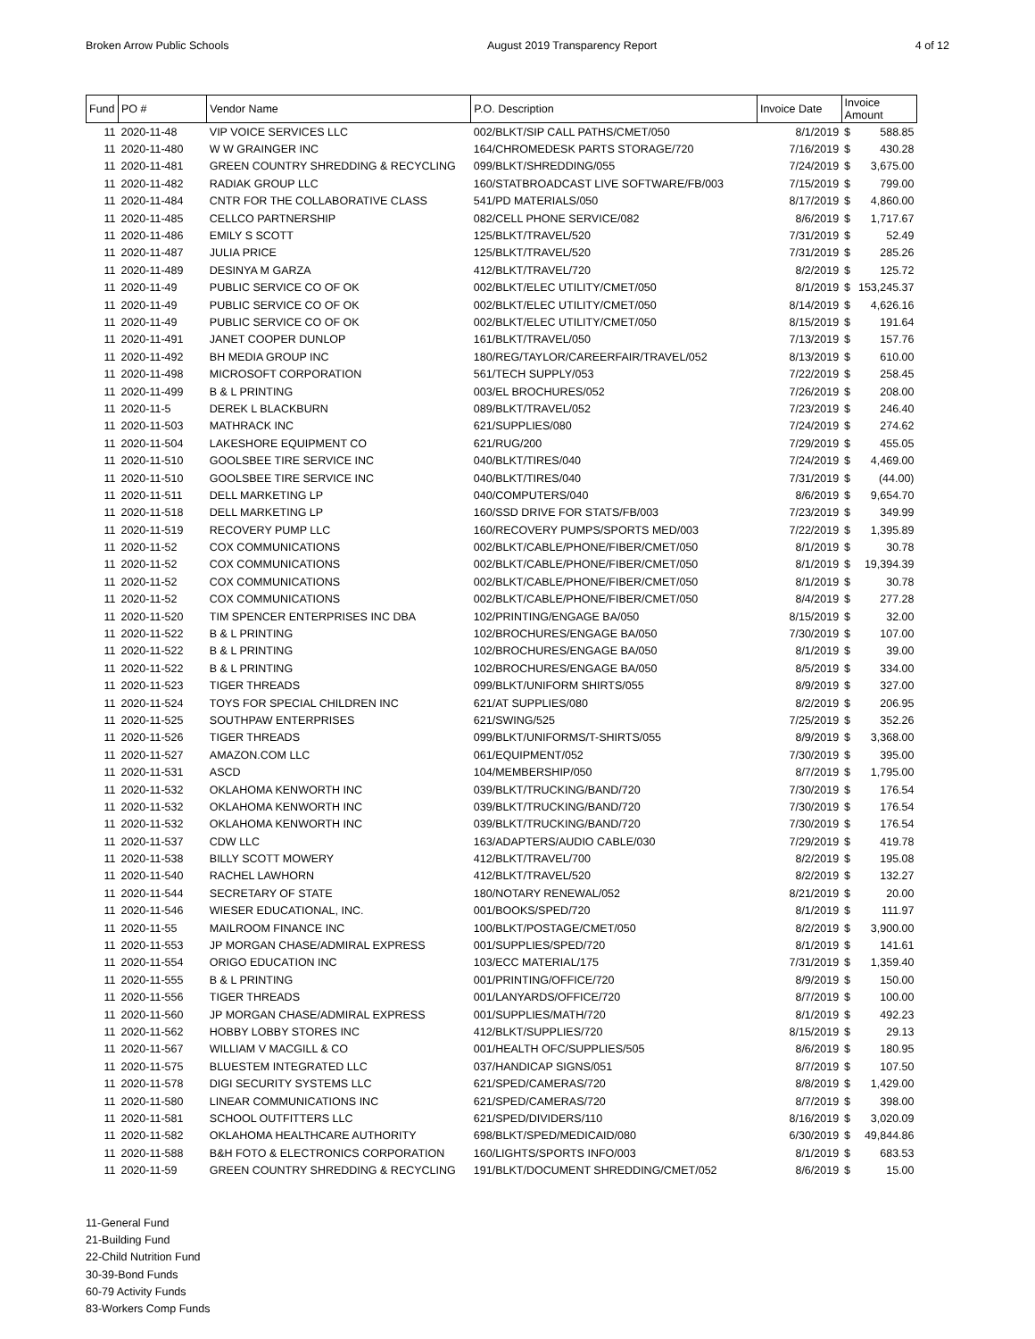Broken Arrow Public Schools August 2019 Transparency Report 4 of 12
| Fund | PO # | Vendor Name | P.O. Description | Invoice Date | Invoice Amount | |
| --- | --- | --- | --- | --- | --- | --- |
| 11 | 2020-11-48 | VIP VOICE SERVICES LLC | 002/BLKT/SIP CALL PATHS/CMET/050 | 8/1/2019 | $ | 588.85 |
| 11 | 2020-11-480 | W W GRAINGER INC | 164/CHROMEDESK PARTS STORAGE/720 | 7/16/2019 | $ | 430.28 |
| 11 | 2020-11-481 | GREEN COUNTRY SHREDDING & RECYCLING | 099/BLKT/SHREDDING/055 | 7/24/2019 | $ | 3,675.00 |
| 11 | 2020-11-482 | RADIAK GROUP LLC | 160/STATBROADCAST LIVE SOFTWARE/FB/003 | 7/15/2019 | $ | 799.00 |
| 11 | 2020-11-484 | CNTR FOR THE COLLABORATIVE CLASS | 541/PD MATERIALS/050 | 8/17/2019 | $ | 4,860.00 |
| 11 | 2020-11-485 | CELLCO PARTNERSHIP | 082/CELL PHONE SERVICE/082 | 8/6/2019 | $ | 1,717.67 |
| 11 | 2020-11-486 | EMILY S SCOTT | 125/BLKT/TRAVEL/520 | 7/31/2019 | $ | 52.49 |
| 11 | 2020-11-487 | JULIA PRICE | 125/BLKT/TRAVEL/520 | 7/31/2019 | $ | 285.26 |
| 11 | 2020-11-489 | DESINYA M GARZA | 412/BLKT/TRAVEL/720 | 8/2/2019 | $ | 125.72 |
| 11 | 2020-11-49 | PUBLIC SERVICE CO OF OK | 002/BLKT/ELEC UTILITY/CMET/050 | 8/1/2019 | $ | 153,245.37 |
| 11 | 2020-11-49 | PUBLIC SERVICE CO OF OK | 002/BLKT/ELEC UTILITY/CMET/050 | 8/14/2019 | $ | 4,626.16 |
| 11 | 2020-11-49 | PUBLIC SERVICE CO OF OK | 002/BLKT/ELEC UTILITY/CMET/050 | 8/15/2019 | $ | 191.64 |
| 11 | 2020-11-491 | JANET COOPER DUNLOP | 161/BLKT/TRAVEL/050 | 7/13/2019 | $ | 157.76 |
| 11 | 2020-11-492 | BH MEDIA GROUP INC | 180/REG/TAYLOR/CAREERFAIR/TRAVEL/052 | 8/13/2019 | $ | 610.00 |
| 11 | 2020-11-498 | MICROSOFT CORPORATION | 561/TECH SUPPLY/053 | 7/22/2019 | $ | 258.45 |
| 11 | 2020-11-499 | B & L PRINTING | 003/EL BROCHURES/052 | 7/26/2019 | $ | 208.00 |
| 11 | 2020-11-5 | DEREK L BLACKBURN | 089/BLKT/TRAVEL/052 | 7/23/2019 | $ | 246.40 |
| 11 | 2020-11-503 | MATHRACK INC | 621/SUPPLIES/080 | 7/24/2019 | $ | 274.62 |
| 11 | 2020-11-504 | LAKESHORE EQUIPMENT CO | 621/RUG/200 | 7/29/2019 | $ | 455.05 |
| 11 | 2020-11-510 | GOOLSBEE TIRE SERVICE INC | 040/BLKT/TIRES/040 | 7/24/2019 | $ | 4,469.00 |
| 11 | 2020-11-510 | GOOLSBEE TIRE SERVICE INC | 040/BLKT/TIRES/040 | 7/31/2019 | $ | (44.00) |
| 11 | 2020-11-511 | DELL MARKETING LP | 040/COMPUTERS/040 | 8/6/2019 | $ | 9,654.70 |
| 11 | 2020-11-518 | DELL MARKETING LP | 160/SSD DRIVE FOR STATS/FB/003 | 7/23/2019 | $ | 349.99 |
| 11 | 2020-11-519 | RECOVERY PUMP LLC | 160/RECOVERY PUMPS/SPORTS MED/003 | 7/22/2019 | $ | 1,395.89 |
| 11 | 2020-11-52 | COX COMMUNICATIONS | 002/BLKT/CABLE/PHONE/FIBER/CMET/050 | 8/1/2019 | $ | 30.78 |
| 11 | 2020-11-52 | COX COMMUNICATIONS | 002/BLKT/CABLE/PHONE/FIBER/CMET/050 | 8/1/2019 | $ | 19,394.39 |
| 11 | 2020-11-52 | COX COMMUNICATIONS | 002/BLKT/CABLE/PHONE/FIBER/CMET/050 | 8/1/2019 | $ | 30.78 |
| 11 | 2020-11-52 | COX COMMUNICATIONS | 002/BLKT/CABLE/PHONE/FIBER/CMET/050 | 8/4/2019 | $ | 277.28 |
| 11 | 2020-11-520 | TIM SPENCER ENTERPRISES INC DBA | 102/PRINTING/ENGAGE BA/050 | 8/15/2019 | $ | 32.00 |
| 11 | 2020-11-522 | B & L PRINTING | 102/BROCHURES/ENGAGE BA/050 | 7/30/2019 | $ | 107.00 |
| 11 | 2020-11-522 | B & L PRINTING | 102/BROCHURES/ENGAGE BA/050 | 8/1/2019 | $ | 39.00 |
| 11 | 2020-11-522 | B & L PRINTING | 102/BROCHURES/ENGAGE BA/050 | 8/5/2019 | $ | 334.00 |
| 11 | 2020-11-523 | TIGER THREADS | 099/BLKT/UNIFORM SHIRTS/055 | 8/9/2019 | $ | 327.00 |
| 11 | 2020-11-524 | TOYS FOR SPECIAL CHILDREN INC | 621/AT SUPPLIES/080 | 8/2/2019 | $ | 206.95 |
| 11 | 2020-11-525 | SOUTHPAW ENTERPRISES | 621/SWING/525 | 7/25/2019 | $ | 352.26 |
| 11 | 2020-11-526 | TIGER THREADS | 099/BLKT/UNIFORMS/T-SHIRTS/055 | 8/9/2019 | $ | 3,368.00 |
| 11 | 2020-11-527 | AMAZON.COM LLC | 061/EQUIPMENT/052 | 7/30/2019 | $ | 395.00 |
| 11 | 2020-11-531 | ASCD | 104/MEMBERSHIP/050 | 8/7/2019 | $ | 1,795.00 |
| 11 | 2020-11-532 | OKLAHOMA KENWORTH INC | 039/BLKT/TRUCKING/BAND/720 | 7/30/2019 | $ | 176.54 |
| 11 | 2020-11-532 | OKLAHOMA KENWORTH INC | 039/BLKT/TRUCKING/BAND/720 | 7/30/2019 | $ | 176.54 |
| 11 | 2020-11-532 | OKLAHOMA KENWORTH INC | 039/BLKT/TRUCKING/BAND/720 | 7/30/2019 | $ | 176.54 |
| 11 | 2020-11-537 | CDW LLC | 163/ADAPTERS/AUDIO CABLE/030 | 7/29/2019 | $ | 419.78 |
| 11 | 2020-11-538 | BILLY SCOTT MOWERY | 412/BLKT/TRAVEL/700 | 8/2/2019 | $ | 195.08 |
| 11 | 2020-11-540 | RACHEL LAWHORN | 412/BLKT/TRAVEL/520 | 8/2/2019 | $ | 132.27 |
| 11 | 2020-11-544 | SECRETARY OF STATE | 180/NOTARY RENEWAL/052 | 8/21/2019 | $ | 20.00 |
| 11 | 2020-11-546 | WIESER EDUCATIONAL, INC. | 001/BOOKS/SPED/720 | 8/1/2019 | $ | 111.97 |
| 11 | 2020-11-55 | MAILROOM FINANCE INC | 100/BLKT/POSTAGE/CMET/050 | 8/2/2019 | $ | 3,900.00 |
| 11 | 2020-11-553 | JP MORGAN CHASE/ADMIRAL EXPRESS | 001/SUPPLIES/SPED/720 | 8/1/2019 | $ | 141.61 |
| 11 | 2020-11-554 | ORIGO EDUCATION INC | 103/ECC MATERIAL/175 | 7/31/2019 | $ | 1,359.40 |
| 11 | 2020-11-555 | B & L PRINTING | 001/PRINTING/OFFICE/720 | 8/9/2019 | $ | 150.00 |
| 11 | 2020-11-556 | TIGER THREADS | 001/LANYARDS/OFFICE/720 | 8/7/2019 | $ | 100.00 |
| 11 | 2020-11-560 | JP MORGAN CHASE/ADMIRAL EXPRESS | 001/SUPPLIES/MATH/720 | 8/1/2019 | $ | 492.23 |
| 11 | 2020-11-562 | HOBBY LOBBY STORES INC | 412/BLKT/SUPPLIES/720 | 8/15/2019 | $ | 29.13 |
| 11 | 2020-11-567 | WILLIAM V MACGILL & CO | 001/HEALTH OFC/SUPPLIES/505 | 8/6/2019 | $ | 180.95 |
| 11 | 2020-11-575 | BLUESTEM INTEGRATED LLC | 037/HANDICAP SIGNS/051 | 8/7/2019 | $ | 107.50 |
| 11 | 2020-11-578 | DIGI SECURITY SYSTEMS LLC | 621/SPED/CAMERAS/720 | 8/8/2019 | $ | 1,429.00 |
| 11 | 2020-11-580 | LINEAR COMMUNICATIONS INC | 621/SPED/CAMERAS/720 | 8/7/2019 | $ | 398.00 |
| 11 | 2020-11-581 | SCHOOL OUTFITTERS LLC | 621/SPED/DIVIDERS/110 | 8/16/2019 | $ | 3,020.09 |
| 11 | 2020-11-582 | OKLAHOMA HEALTHCARE AUTHORITY | 698/BLKT/SPED/MEDICAID/080 | 6/30/2019 | $ | 49,844.86 |
| 11 | 2020-11-588 | B&H FOTO & ELECTRONICS CORPORATION | 160/LIGHTS/SPORTS INFO/003 | 8/1/2019 | $ | 683.53 |
| 11 | 2020-11-59 | GREEN COUNTRY SHREDDING & RECYCLING | 191/BLKT/DOCUMENT SHREDDING/CMET/052 | 8/6/2019 | $ | 15.00 |
11-General Fund
21-Building Fund
22-Child Nutrition Fund
30-39-Bond Funds
60-79 Activity Funds
83-Workers Comp Funds